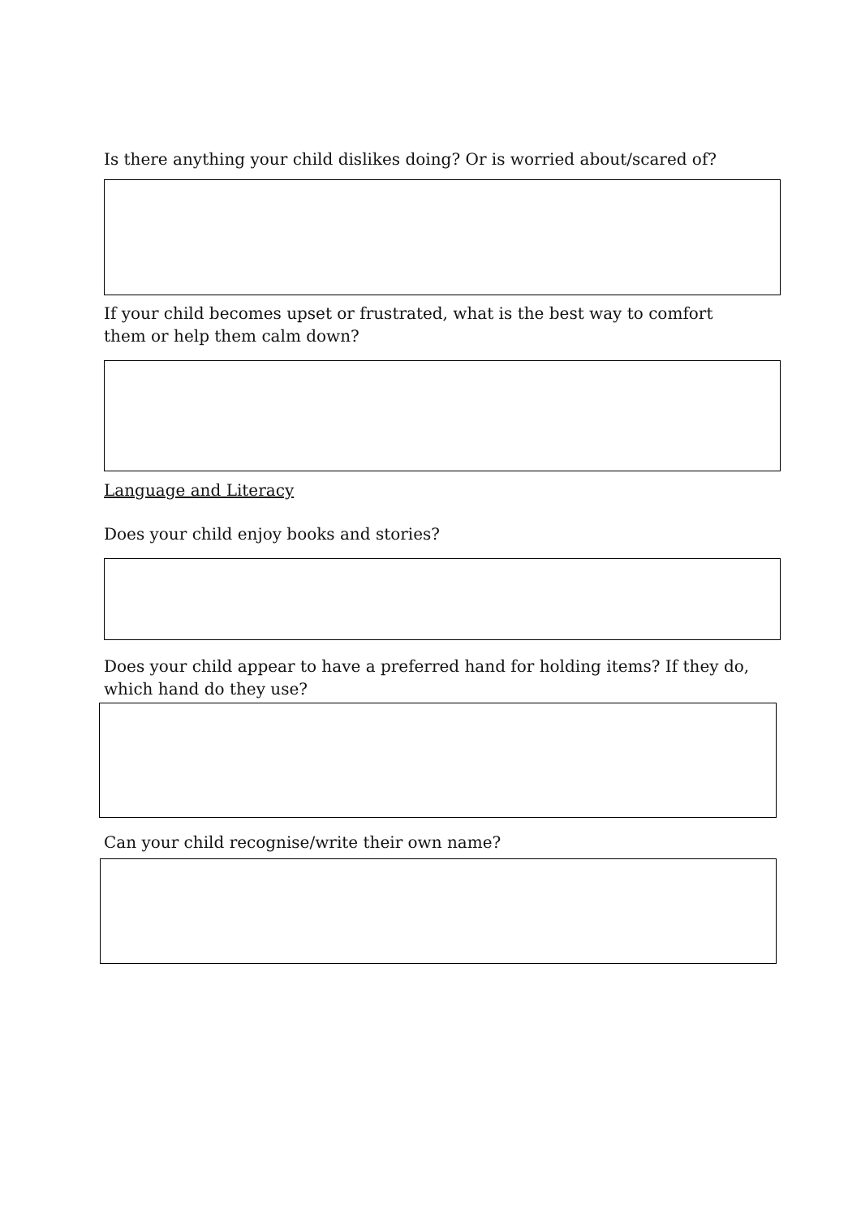Is there anything your child dislikes doing? Or is worried about/scared of?
If your child becomes upset or frustrated, what is the best way to comfort them or help them calm down?
Language and Literacy
Does your child enjoy books and stories?
Does your child appear to have a preferred hand for holding items? If they do, which hand do they use?
Can your child recognise/write their own name?